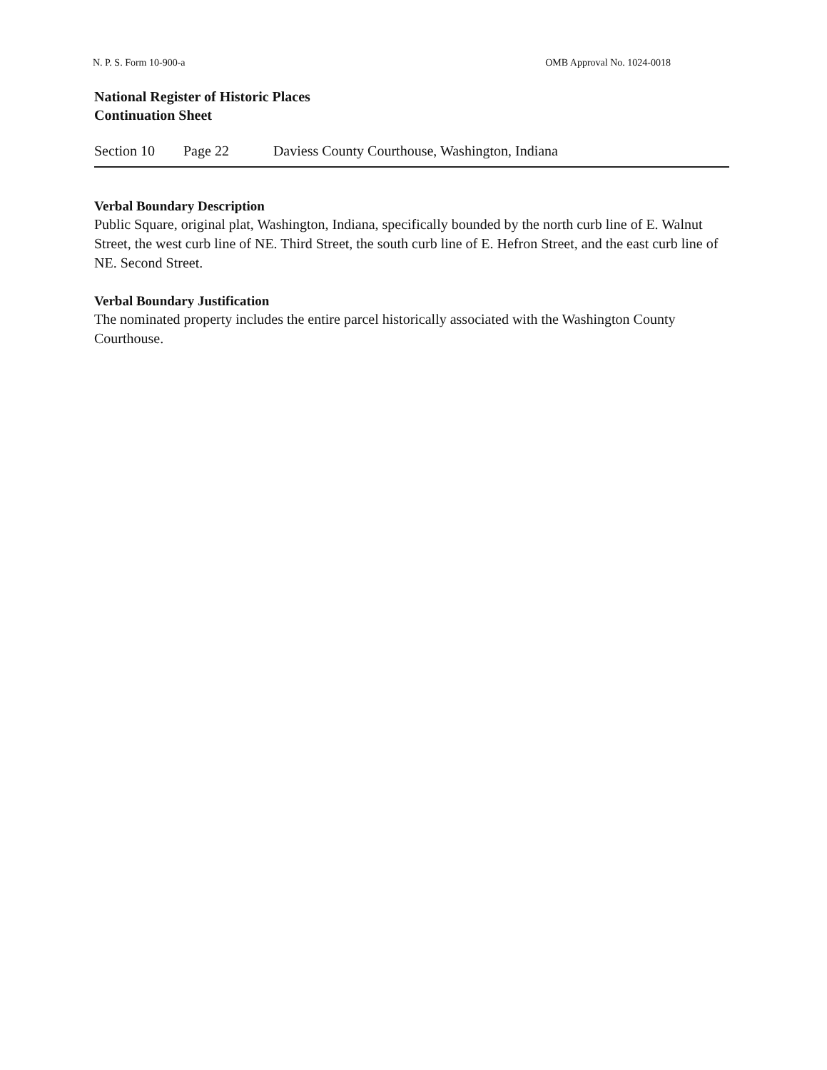N. P. S. Form 10-900-a OMB Approval No. 1024-0018
National Register of Historic Places
Continuation Sheet
Section 10 Page 22 Daviess County Courthouse, Washington, Indiana
Verbal Boundary Description
Public Square, original plat, Washington, Indiana, specifically bounded by the north curb line of E. Walnut Street, the west curb line of NE. Third Street, the south curb line of E. Hefron Street, and the east curb line of NE. Second Street.
Verbal Boundary Justification
The nominated property includes the entire parcel historically associated with the Washington County Courthouse.